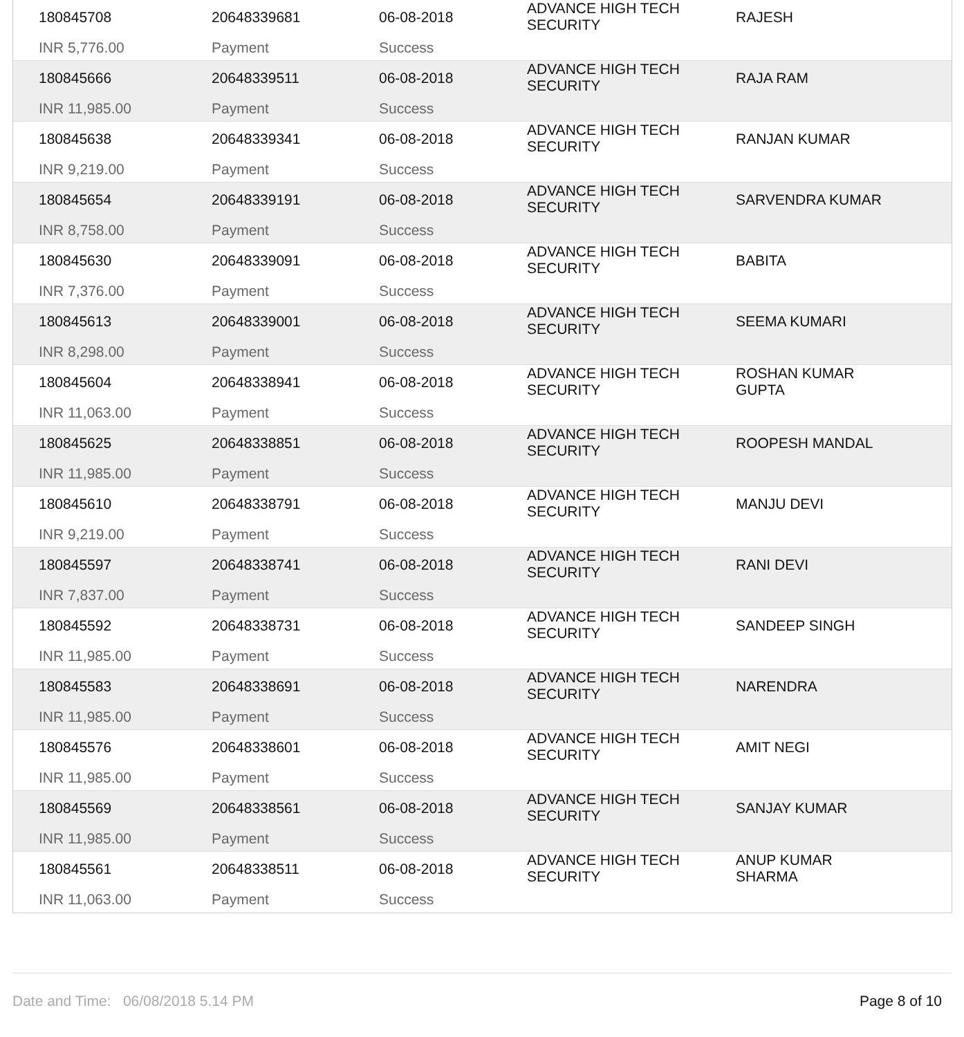180845708
INR 5,776.00
20648339681
Payment
06-08-2018
Success
ADVANCE HIGH TECH
SECURITY
RAJESH
180845666
INR 11,985.00
20648339511
Payment
06-08-2018
Success
ADVANCE HIGH TECH
SECURITY
RAJA RAM
180845638
INR 9,219.00
20648339341
Payment
06-08-2018
Success
ADVANCE HIGH TECH
SECURITY
RANJAN KUMAR
180845654
INR 8,758.00
20648339191
Payment
06-08-2018
Success
ADVANCE HIGH TECH
SECURITY
SARVENDRA KUMAR
180845630
INR 7,376.00
20648339091
Payment
06-08-2018
Success
ADVANCE HIGH TECH
SECURITY
BABITA
180845613
INR 8,298.00
20648339001
Payment
06-08-2018
Success
ADVANCE HIGH TECH
SECURITY
SEEMA KUMARI
180845604
INR 11,063.00
20648338941
Payment
06-08-2018
Success
ADVANCE HIGH TECH
SECURITY
ROSHAN KUMAR
GUPTA
180845625
INR 11,985.00
20648338851
Payment
06-08-2018
Success
ADVANCE HIGH TECH
SECURITY
ROOPESH MANDAL
180845610
INR 9,219.00
20648338791
Payment
06-08-2018
Success
ADVANCE HIGH TECH
SECURITY
MANJU DEVI
180845597
INR 7,837.00
20648338741
Payment
06-08-2018
Success
ADVANCE HIGH TECH
SECURITY
RANI DEVI
180845592
INR 11,985.00
20648338731
Payment
06-08-2018
Success
ADVANCE HIGH TECH
SECURITY
SANDEEP SINGH
180845583
INR 11,985.00
20648338691
Payment
06-08-2018
Success
ADVANCE HIGH TECH
SECURITY
NARENDRA
180845576
INR 11,985.00
20648338601
Payment
06-08-2018
Success
ADVANCE HIGH TECH
SECURITY
AMIT NEGI
180845569
INR 11,985.00
20648338561
Payment
06-08-2018
Success
ADVANCE HIGH TECH
SECURITY
SANJAY KUMAR
180845561
INR 11,063.00
20648338511
Payment
06-08-2018
Success
ADVANCE HIGH TECH
SECURITY
ANUP KUMAR
SHARMA
Date and Time: 06/08/2018 5.14 PM Page 8 of 10